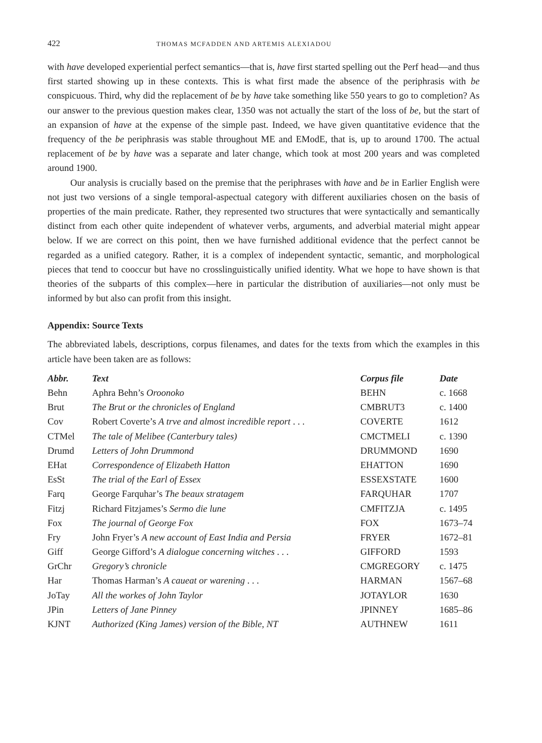422 THOMAS MCFADDEN AND ARTEMIS ALEXIADOU
with have developed experiential perfect semantics—that is, have first started spelling out the Perf head—and thus first started showing up in these contexts. This is what first made the absence of the periphrasis with be conspicuous. Third, why did the replacement of be by have take something like 550 years to go to completion? As our answer to the previous question makes clear, 1350 was not actually the start of the loss of be, but the start of an expansion of have at the expense of the simple past. Indeed, we have given quantitative evidence that the frequency of the be periphrasis was stable throughout ME and EModE, that is, up to around 1700. The actual replacement of be by have was a separate and later change, which took at most 200 years and was completed around 1900.
Our analysis is crucially based on the premise that the periphrases with have and be in Earlier English were not just two versions of a single temporal-aspectual category with different auxiliaries chosen on the basis of properties of the main predicate. Rather, they represented two structures that were syntactically and semantically distinct from each other quite independent of whatever verbs, arguments, and adverbial material might appear below. If we are correct on this point, then we have furnished additional evidence that the perfect cannot be regarded as a unified category. Rather, it is a complex of independent syntactic, semantic, and morphological pieces that tend to cooccur but have no crosslinguistically unified identity. What we hope to have shown is that theories of the subparts of this complex—here in particular the distribution of auxiliaries—not only must be informed by but also can profit from this insight.
Appendix: Source Texts
The abbreviated labels, descriptions, corpus filenames, and dates for the texts from which the examples in this article have been taken are as follows:
| Abbr. | Text | Corpus file | Date |
| --- | --- | --- | --- |
| Behn | Aphra Behn’s Oroonoko | BEHN | c. 1668 |
| Brut | The Brut or the chronicles of England | CMBRUT3 | c. 1400 |
| Cov | Robert Coverte’s A trve and almost incredible report . . . | COVERTE | 1612 |
| CTMel | The tale of Melibee (Canterbury tales) | CMCTMELI | c. 1390 |
| Drumd | Letters of John Drummond | DRUMMOND | 1690 |
| EHat | Correspondence of Elizabeth Hatton | EHATTON | 1690 |
| EsSt | The trial of the Earl of Essex | ESSEXSTATE | 1600 |
| Farq | George Farquhar’s The beaux stratagem | FARQUHAR | 1707 |
| Fitzj | Richard Fitzjames’s Sermo die lune | CMFITZJA | c. 1495 |
| Fox | The journal of George Fox | FOX | 1673–74 |
| Fry | John Fryer’s A new account of East India and Persia | FRYER | 1672–81 |
| Giff | George Gifford’s A dialogue concerning witches . . . | GIFFORD | 1593 |
| GrChr | Gregory’s chronicle | CMGREGORY | c. 1475 |
| Har | Thomas Harman’s A caueat or warening . . . | HARMAN | 1567–68 |
| JoTay | All the workes of John Taylor | JOTAYLOR | 1630 |
| JPin | Letters of Jane Pinney | JPINNEY | 1685–86 |
| KJNT | Authorized (King James) version of the Bible, NT | AUTHNEW | 1611 |